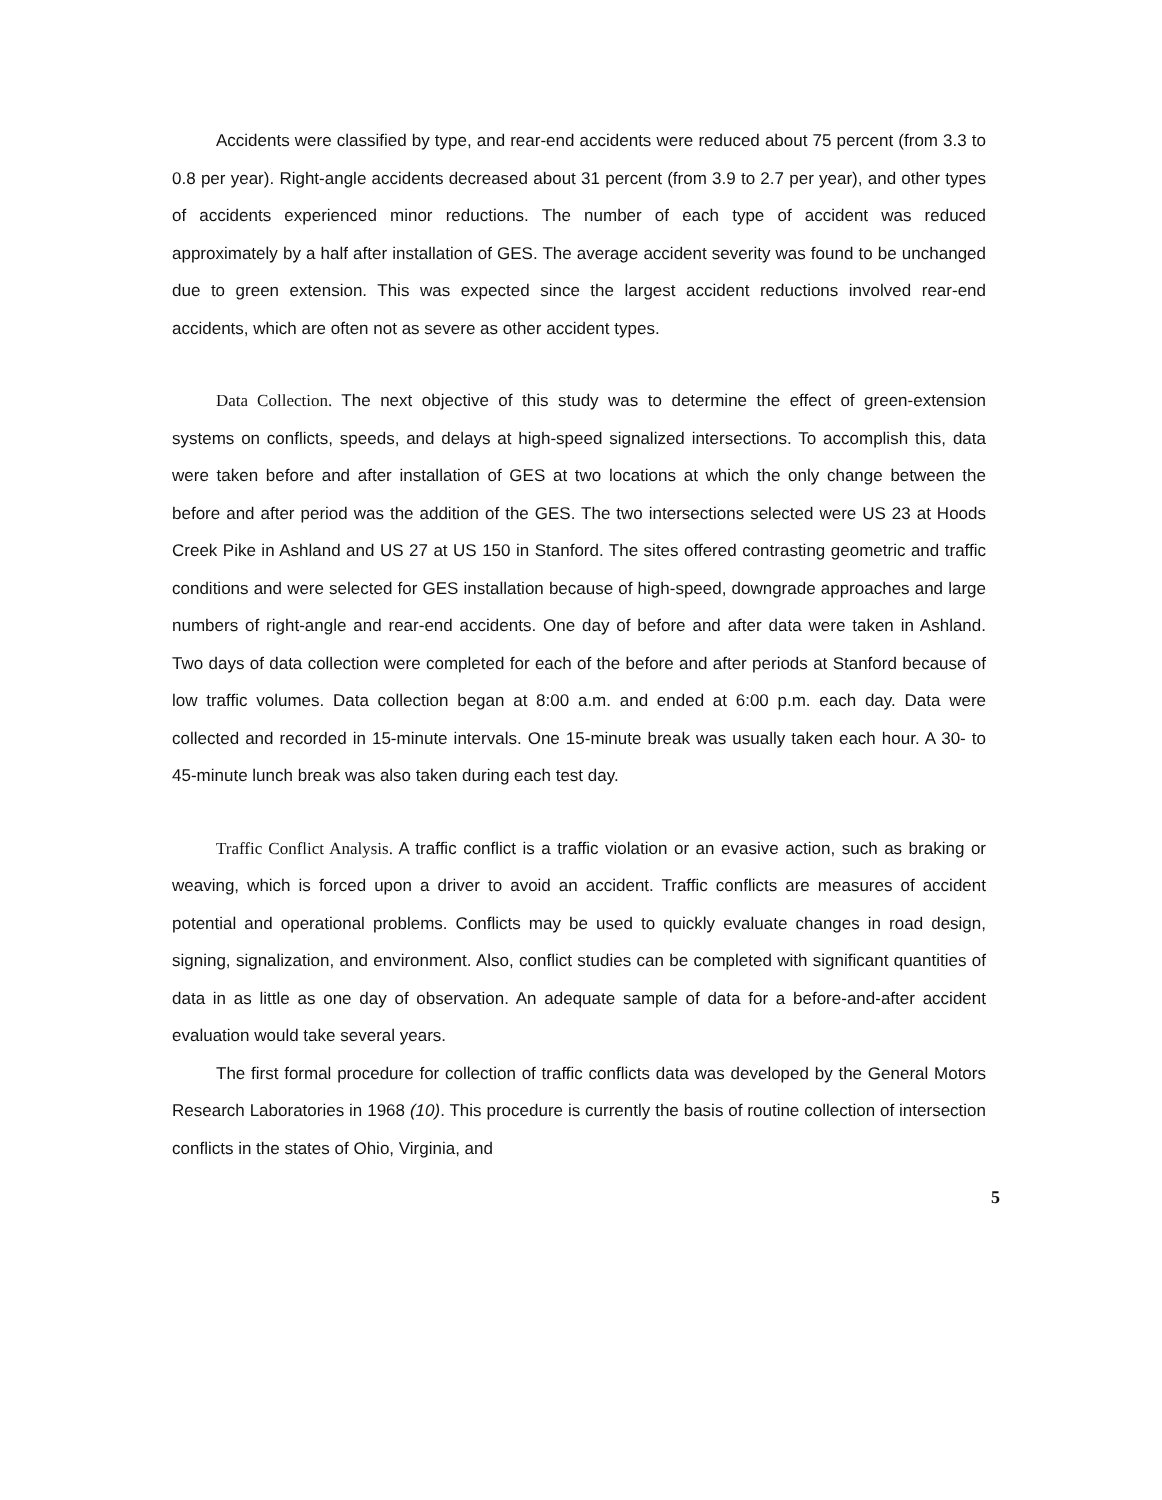Accidents were classified by type, and rear-end accidents were reduced about 75 percent (from 3.3 to 0.8 per year). Right-angle accidents decreased about 31 percent (from 3.9 to 2.7 per year), and other types of accidents experienced minor reductions. The number of each type of accident was reduced approximately by a half after installation of GES. The average accident severity was found to be unchanged due to green extension. This was expected since the largest accident reductions involved rear-end accidents, which are often not as severe as other accident types.
Data Collection. The next objective of this study was to determine the effect of green-extension systems on conflicts, speeds, and delays at high-speed signalized intersections. To accomplish this, data were taken before and after installation of GES at two locations at which the only change between the before and after period was the addition of the GES. The two intersections selected were US 23 at Hoods Creek Pike in Ashland and US 27 at US 150 in Stanford. The sites offered contrasting geometric and traffic conditions and were selected for GES installation because of high-speed, downgrade approaches and large numbers of right-angle and rear-end accidents. One day of before and after data were taken in Ashland. Two days of data collection were completed for each of the before and after periods at Stanford because of low traffic volumes. Data collection began at 8:00 a.m. and ended at 6:00 p.m. each day. Data were collected and recorded in 15-minute intervals. One 15-minute break was usually taken each hour. A 30- to 45-minute lunch break was also taken during each test day.
Traffic Conflict Analysis. A traffic conflict is a traffic violation or an evasive action, such as braking or weaving, which is forced upon a driver to avoid an accident. Traffic conflicts are measures of accident potential and operational problems. Conflicts may be used to quickly evaluate changes in road design, signing, signalization, and environment. Also, conflict studies can be completed with significant quantities of data in as little as one day of observation. An adequate sample of data for a before-and-after accident evaluation would take several years.
The first formal procedure for collection of traffic conflicts data was developed by the General Motors Research Laboratories in 1968 (10). This procedure is currently the basis of routine collection of intersection conflicts in the states of Ohio, Virginia, and
5